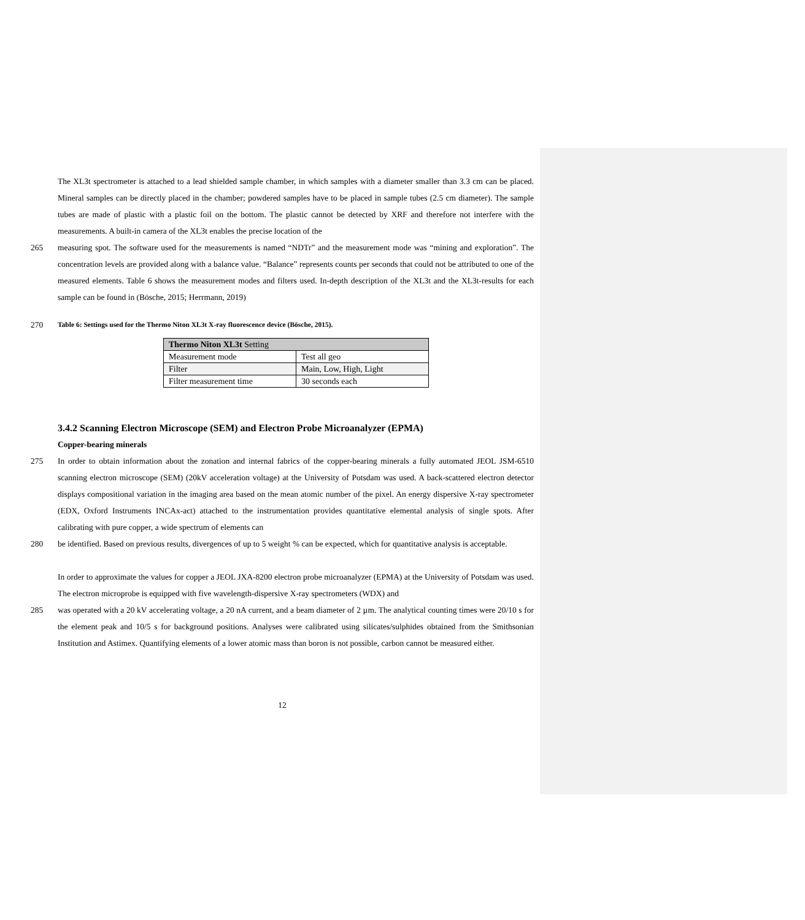The XL3t spectrometer is attached to a lead shielded sample chamber, in which samples with a diameter smaller than 3.3 cm can be placed. Mineral samples can be directly placed in the chamber; powdered samples have to be placed in sample tubes (2.5 cm diameter). The sample tubes are made of plastic with a plastic foil on the bottom. The plastic cannot be detected by XRF and therefore not interfere with the measurements. A built-in camera of the XL3t enables the precise location of the
265 measuring spot. The software used for the measurements is named “NDTr” and the measurement mode was “mining and exploration”. The concentration levels are provided along with a balance value. “Balance” represents counts per seconds that could not be attributed to one of the measured elements. Table 6 shows the measurement modes and filters used. In-depth description of the XL3t and the XL3t-results for each sample can be found in (Bösche, 2015; Herrmann, 2019)
270
Table 6: Settings used for the Thermo Niton XL3t X-ray fluorescence device (Bösche, 2015).
| Thermo Niton XL3t Setting | |
| Measurement mode | Test all geo |
| Filter | Main, Low, High, Light |
| Filter measurement time | 30 seconds each |
3.4.2 Scanning Electron Microscope (SEM) and Electron Probe Microanalyzer (EPMA)
Copper-bearing minerals
275 In order to obtain information about the zonation and internal fabrics of the copper-bearing minerals a fully automated JEOL JSM-6510 scanning electron microscope (SEM) (20kV acceleration voltage) at the University of Potsdam was used. A back-scattered electron detector displays compositional variation in the imaging area based on the mean atomic number of the pixel. An energy dispersive X-ray spectrometer (EDX, Oxford Instruments INCAx-act) attached to the instrumentation provides quantitative elemental analysis of single spots. After calibrating with pure copper, a wide spectrum of elements can
280 be identified. Based on previous results, divergences of up to 5 weight % can be expected, which for quantitative analysis is acceptable.
In order to approximate the values for copper a JEOL JXA-8200 electron probe microanalyzer (EPMA) at the University of Potsdam was used. The electron microprobe is equipped with five wavelength-dispersive X-ray spectrometers (WDX) and
285 was operated with a 20 kV accelerating voltage, a 20 nA current, and a beam diameter of 2 µm. The analytical counting times were 20/10 s for the element peak and 10/5 s for background positions. Analyses were calibrated using silicates/sulphides obtained from the Smithsonian Institution and Astimex. Quantifying elements of a lower atomic mass than boron is not possible, carbon cannot be measured either.
12